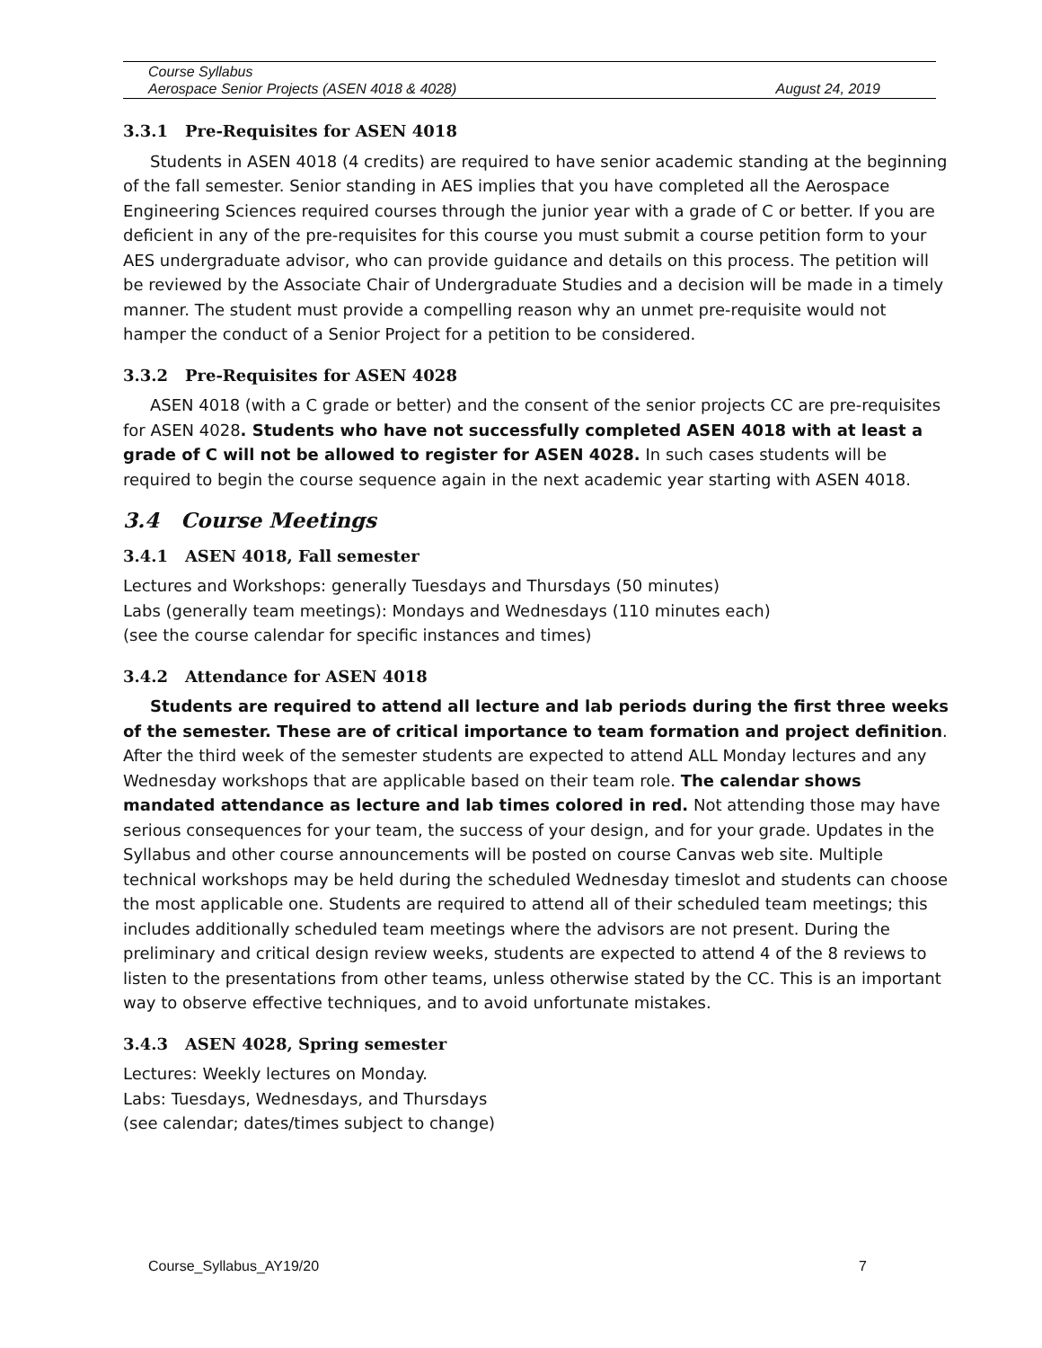Course Syllabus
Aerospace Senior Projects (ASEN 4018 & 4028) August 24, 2019
3.3.1 Pre-Requisites for ASEN 4018
Students in ASEN 4018 (4 credits) are required to have senior academic standing at the beginning of the fall semester. Senior standing in AES implies that you have completed all the Aerospace Engineering Sciences required courses through the junior year with a grade of C or better. If you are deficient in any of the pre-requisites for this course you must submit a course petition form to your AES undergraduate advisor, who can provide guidance and details on this process. The petition will be reviewed by the Associate Chair of Undergraduate Studies and a decision will be made in a timely manner. The student must provide a compelling reason why an unmet pre-requisite would not hamper the conduct of a Senior Project for a petition to be considered.
3.3.2 Pre-Requisites for ASEN 4028
ASEN 4018 (with a C grade or better) and the consent of the senior projects CC are pre-requisites for ASEN 4028. Students who have not successfully completed ASEN 4018 with at least a grade of C will not be allowed to register for ASEN 4028. In such cases students will be required to begin the course sequence again in the next academic year starting with ASEN 4018.
3.4 Course Meetings
3.4.1 ASEN 4018, Fall semester
Lectures and Workshops: generally Tuesdays and Thursdays (50 minutes)
Labs (generally team meetings): Mondays and Wednesdays (110 minutes each)
(see the course calendar for specific instances and times)
3.4.2 Attendance for ASEN 4018
Students are required to attend all lecture and lab periods during the first three weeks of the semester. These are of critical importance to team formation and project definition. After the third week of the semester students are expected to attend ALL Monday lectures and any Wednesday workshops that are applicable based on their team role. The calendar shows mandated attendance as lecture and lab times colored in red. Not attending those may have serious consequences for your team, the success of your design, and for your grade. Updates in the Syllabus and other course announcements will be posted on course Canvas web site. Multiple technical workshops may be held during the scheduled Wednesday timeslot and students can choose the most applicable one. Students are required to attend all of their scheduled team meetings; this includes additionally scheduled team meetings where the advisors are not present. During the preliminary and critical design review weeks, students are expected to attend 4 of the 8 reviews to listen to the presentations from other teams, unless otherwise stated by the CC. This is an important way to observe effective techniques, and to avoid unfortunate mistakes.
3.4.3 ASEN 4028, Spring semester
Lectures: Weekly lectures on Monday.
Labs: Tuesdays, Wednesdays, and Thursdays
(see calendar; dates/times subject to change)
Course_Syllabus_AY19/20 7